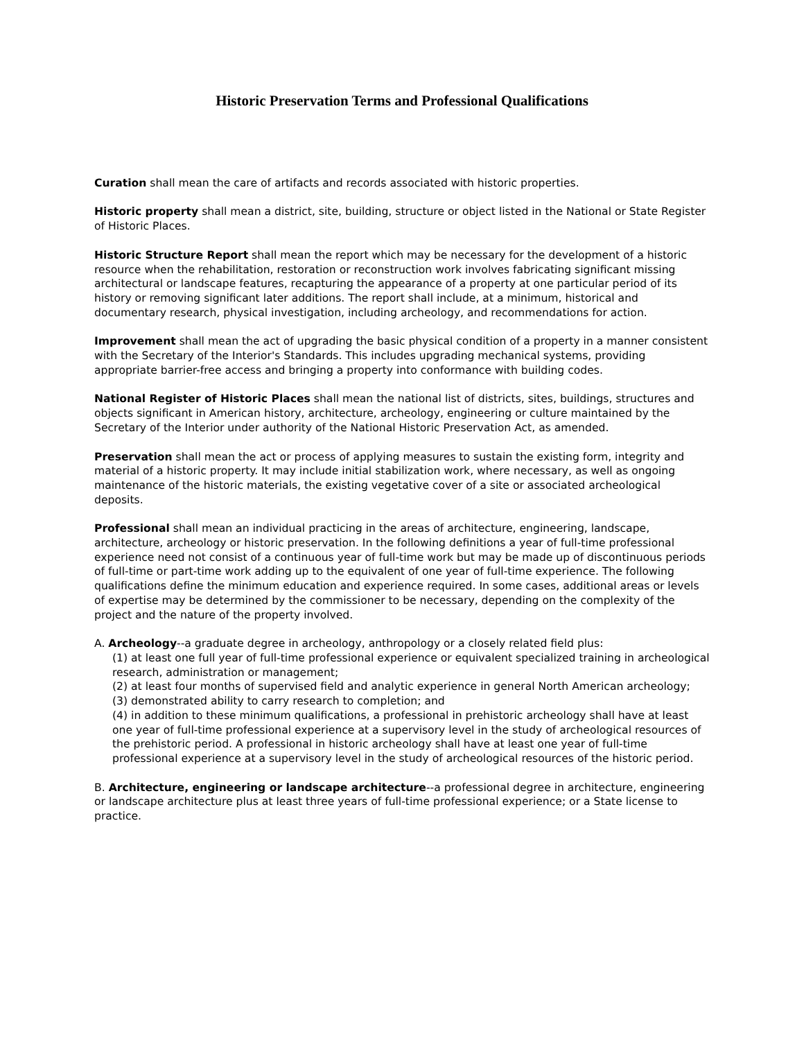Historic Preservation Terms and Professional Qualifications
Curation shall mean the care of artifacts and records associated with historic properties.
Historic property shall mean a district, site, building, structure or object listed in the National or State Register of Historic Places.
Historic Structure Report shall mean the report which may be necessary for the development of a historic resource when the rehabilitation, restoration or reconstruction work involves fabricating significant missing architectural or landscape features, recapturing the appearance of a property at one particular period of its history or removing significant later additions. The report shall include, at a minimum, historical and documentary research, physical investigation, including archeology, and recommendations for action.
Improvement shall mean the act of upgrading the basic physical condition of a property in a manner consistent with the Secretary of the Interior's Standards. This includes upgrading mechanical systems, providing appropriate barrier-free access and bringing a property into conformance with building codes.
National Register of Historic Places shall mean the national list of districts, sites, buildings, structures and objects significant in American history, architecture, archeology, engineering or culture maintained by the Secretary of the Interior under authority of the National Historic Preservation Act, as amended.
Preservation shall mean the act or process of applying measures to sustain the existing form, integrity and material of a historic property. It may include initial stabilization work, where necessary, as well as ongoing maintenance of the historic materials, the existing vegetative cover of a site or associated archeological deposits.
Professional shall mean an individual practicing in the areas of architecture, engineering, landscape, architecture, archeology or historic preservation. In the following definitions a year of full-time professional experience need not consist of a continuous year of full-time work but may be made up of discontinuous periods of full-time or part-time work adding up to the equivalent of one year of full-time experience. The following qualifications define the minimum education and experience required. In some cases, additional areas or levels of expertise may be determined by the commissioner to be necessary, depending on the complexity of the project and the nature of the property involved.
A. Archeology--a graduate degree in archeology, anthropology or a closely related field plus:
(1) at least one full year of full-time professional experience or equivalent specialized training in archeological research, administration or management;
(2) at least four months of supervised field and analytic experience in general North American archeology;
(3) demonstrated ability to carry research to completion; and
(4) in addition to these minimum qualifications, a professional in prehistoric archeology shall have at least one year of full-time professional experience at a supervisory level in the study of archeological resources of the prehistoric period. A professional in historic archeology shall have at least one year of full-time professional experience at a supervisory level in the study of archeological resources of the historic period.
B. Architecture, engineering or landscape architecture--a professional degree in architecture, engineering or landscape architecture plus at least three years of full-time professional experience; or a State license to practice.